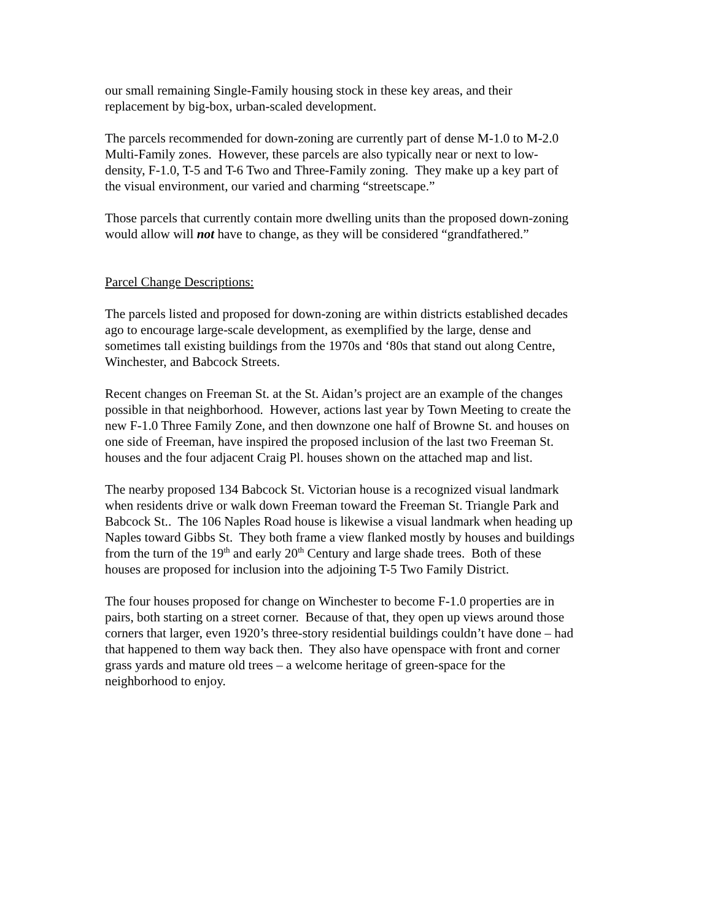our small remaining Single-Family housing stock in these key areas, and their
replacement by big-box, urban-scaled development.
The parcels recommended for down-zoning are currently part of dense M-1.0 to M-2.0
Multi-Family zones. However, these parcels are also typically near or next to low-
density, F-1.0, T-5 and T-6 Two and Three-Family zoning. They make up a key part of
the visual environment, our varied and charming “streetscape.”
Those parcels that currently contain more dwelling units than the proposed down-zoning
would allow will not have to change, as they will be considered “grandfathered.”
Parcel Change Descriptions:
The parcels listed and proposed for down-zoning are within districts established decades
ago to encourage large-scale development, as exemplified by the large, dense and
sometimes tall existing buildings from the 1970s and ‘80s that stand out along Centre,
Winchester, and Babcock Streets.
Recent changes on Freeman St. at the St. Aidan’s project are an example of the changes
possible in that neighborhood. However, actions last year by Town Meeting to create the
new F-1.0 Three Family Zone, and then downzone one half of Browne St. and houses on
one side of Freeman, have inspired the proposed inclusion of the last two Freeman St.
houses and the four adjacent Craig Pl. houses shown on the attached map and list.
The nearby proposed 134 Babcock St. Victorian house is a recognized visual landmark
when residents drive or walk down Freeman toward the Freeman St. Triangle Park and
Babcock St.. The 106 Naples Road house is likewise a visual landmark when heading up
Naples toward Gibbs St. They both frame a view flanked mostly by houses and buildings
from the turn of the 19<sup>th</sup> and early 20<sup>th</sup> Century and large shade trees. Both of these
houses are proposed for inclusion into the adjoining T-5 Two Family District.
The four houses proposed for change on Winchester to become F-1.0 properties are in
pairs, both starting on a street corner. Because of that, they open up views around those
corners that larger, even 1920’s three-story residential buildings couldn’t have done – had
that happened to them way back then. They also have openspace with front and corner
grass yards and mature old trees – a welcome heritage of green-space for the
neighborhood to enjoy.